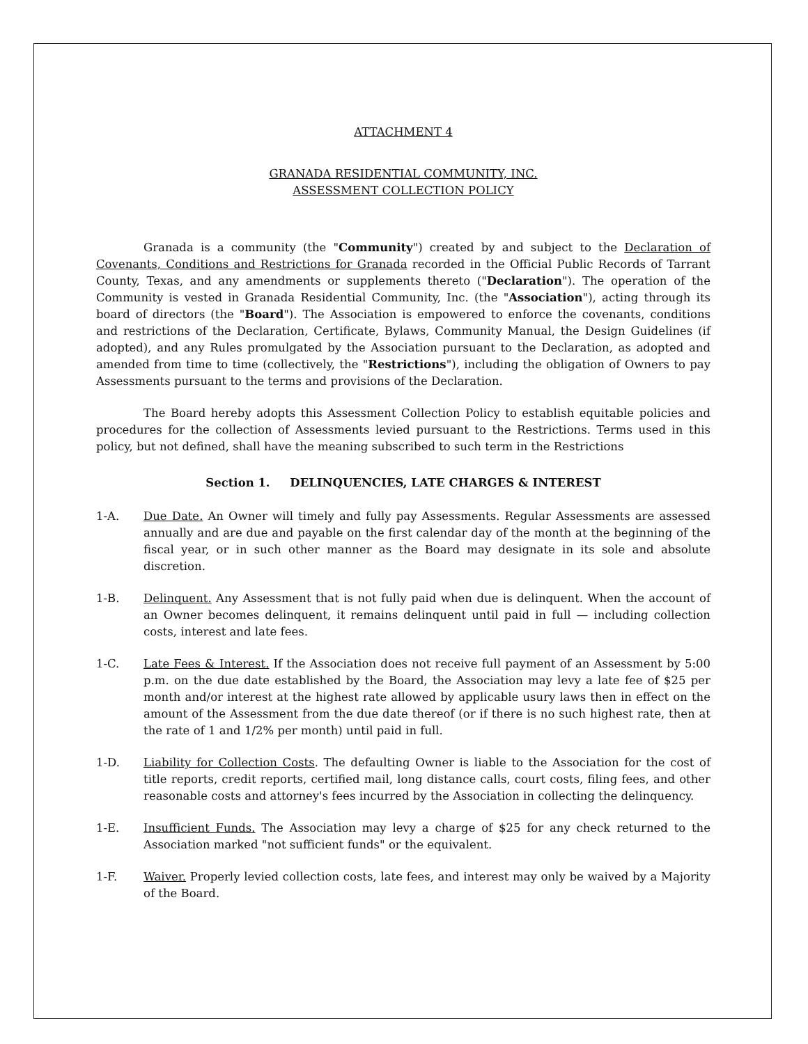ATTACHMENT 4
GRANADA RESIDENTIAL COMMUNITY, INC.
ASSESSMENT COLLECTION POLICY
Granada is a community (the "Community") created by and subject to the Declaration of Covenants, Conditions and Restrictions for Granada recorded in the Official Public Records of Tarrant County, Texas, and any amendments or supplements thereto ("Declaration"). The operation of the Community is vested in Granada Residential Community, Inc. (the "Association"), acting through its board of directors (the "Board"). The Association is empowered to enforce the covenants, conditions and restrictions of the Declaration, Certificate, Bylaws, Community Manual, the Design Guidelines (if adopted), and any Rules promulgated by the Association pursuant to the Declaration, as adopted and amended from time to time (collectively, the "Restrictions"), including the obligation of Owners to pay Assessments pursuant to the terms and provisions of the Declaration.
The Board hereby adopts this Assessment Collection Policy to establish equitable policies and procedures for the collection of Assessments levied pursuant to the Restrictions. Terms used in this policy, but not defined, shall have the meaning subscribed to such term in the Restrictions
Section 1. DELINQUENCIES, LATE CHARGES & INTEREST
1-A. Due Date. An Owner will timely and fully pay Assessments. Regular Assessments are assessed annually and are due and payable on the first calendar day of the month at the beginning of the fiscal year, or in such other manner as the Board may designate in its sole and absolute discretion.
1-B. Delinquent. Any Assessment that is not fully paid when due is delinquent. When the account of an Owner becomes delinquent, it remains delinquent until paid in full — including collection costs, interest and late fees.
1-C. Late Fees & Interest. If the Association does not receive full payment of an Assessment by 5:00 p.m. on the due date established by the Board, the Association may levy a late fee of $25 per month and/or interest at the highest rate allowed by applicable usury laws then in effect on the amount of the Assessment from the due date thereof (or if there is no such highest rate, then at the rate of 1 and 1/2% per month) until paid in full.
1-D. Liability for Collection Costs. The defaulting Owner is liable to the Association for the cost of title reports, credit reports, certified mail, long distance calls, court costs, filing fees, and other reasonable costs and attorney's fees incurred by the Association in collecting the delinquency.
1-E. Insufficient Funds. The Association may levy a charge of $25 for any check returned to the Association marked "not sufficient funds" or the equivalent.
1-F. Waiver. Properly levied collection costs, late fees, and interest may only be waived by a Majority of the Board.